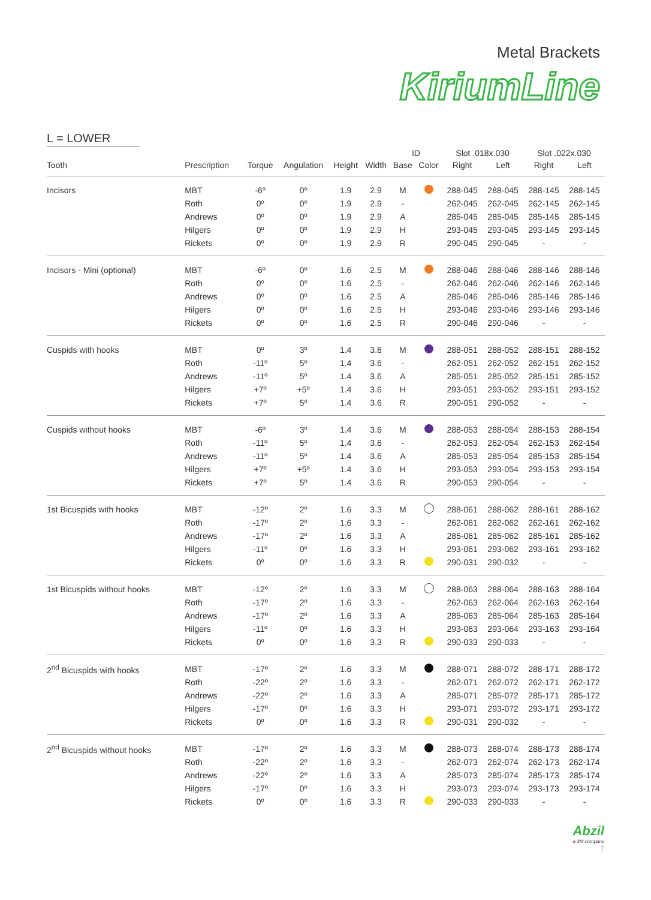Metal Brackets
KiriumLine
L = LOWER
| | | | | | | ID | | Slot .018x.030 | | Slot .022x.030 | |
| --- | --- | --- | --- | --- | --- | --- | --- | --- | --- | --- | --- |
| Tooth | Prescription | Torque | Angulation | Height | Width | Base | Color | Right | Left | Right | Left |
| Incisors | MBT | -6º | 0º | 1.9 | 2.9 | M | | 288-045 | 288-045 | 288-145 | 288-145 |
| | Roth | 0º | 0º | 1.9 | 2.9 | - | | 262-045 | 262-045 | 262-145 | 262-145 |
| | Andrews | 0º | 0º | 1.9 | 2.9 | A | | 285-045 | 285-045 | 285-145 | 285-145 |
| | Hilgers | 0º | 0º | 1.9 | 2.9 | H | | 293-045 | 293-045 | 293-145 | 293-145 |
| | Rickets | 0º | 0º | 1.9 | 2.9 | R | | 290-045 | 290-045 | - | - |
| Incisors - Mini (optional) | MBT | -6º | 0º | 1.6 | 2.5 | M | | 288-046 | 288-046 | 288-146 | 288-146 |
| | Roth | 0º | 0º | 1.6 | 2.5 | - | | 262-046 | 262-046 | 262-146 | 262-146 |
| | Andrews | 0º | 0º | 1.6 | 2.5 | A | | 285-046 | 285-046 | 285-146 | 285-146 |
| | Hilgers | 0º | 0º | 1.6 | 2.5 | H | | 293-046 | 293-046 | 293-146 | 293-146 |
| | Rickets | 0º | 0º | 1.6 | 2.5 | R | | 290-046 | 290-046 | - | - |
| Cuspids with hooks | MBT | 0º | 3º | 1.4 | 3.6 | M | | 288-051 | 288-052 | 288-151 | 288-152 |
| | Roth | -11º | 5º | 1.4 | 3.6 | - | | 262-051 | 262-052 | 262-151 | 262-152 |
| | Andrews | -11º | 5º | 1.4 | 3.6 | A | | 285-051 | 285-052 | 285-151 | 285-152 |
| | Hilgers | +7º | +5º | 1.4 | 3.6 | H | | 293-051 | 293-052 | 293-151 | 293-152 |
| | Rickets | +7º | 5º | 1.4 | 3.6 | R | | 290-051 | 290-052 | - | - |
| Cuspids without hooks | MBT | -6º | 3º | 1.4 | 3.6 | M | | 288-053 | 288-054 | 288-153 | 288-154 |
| | Roth | -11º | 5º | 1.4 | 3.6 | - | | 262-053 | 262-054 | 262-153 | 262-154 |
| | Andrews | -11º | 5º | 1.4 | 3.6 | A | | 285-053 | 285-054 | 285-153 | 285-154 |
| | Hilgers | +7º | +5º | 1.4 | 3.6 | H | | 293-053 | 293-054 | 293-153 | 293-154 |
| | Rickets | +7º | 5º | 1.4 | 3.6 | R | | 290-053 | 290-054 | - | - |
| 1st Bicuspids with hooks | MBT | -12º | 2º | 1.6 | 3.3 | M | | 288-061 | 288-062 | 288-161 | 288-162 |
| | Roth | -17º | 2º | 1.6 | 3.3 | - | | 262-061 | 262-062 | 262-161 | 262-162 |
| | Andrews | -17º | 2º | 1.6 | 3.3 | A | | 285-061 | 285-062 | 285-161 | 285-162 |
| | Hilgers | -11º | 0º | 1.6 | 3.3 | H | | 293-061 | 293-062 | 293-161 | 293-162 |
| | Rickets | 0º | 0º | 1.6 | 3.3 | R | | 290-031 | 290-032 | - | - |
| 1st Bicuspids without hooks | MBT | -12º | 2º | 1.6 | 3.3 | M | | 288-063 | 288-064 | 288-163 | 288-164 |
| | Roth | -17º | 2º | 1.6 | 3.3 | - | | 262-063 | 262-064 | 262-163 | 262-164 |
| | Andrews | -17º | 2º | 1.6 | 3.3 | A | | 285-063 | 285-064 | 285-163 | 285-164 |
| | Hilgers | -11º | 0º | 1.6 | 3.3 | H | | 293-063 | 293-064 | 293-163 | 293-164 |
| | Rickets | 0º | 0º | 1.6 | 3.3 | R | | 290-033 | 290-033 | - | - |
| 2<sup>nd</sup> Bicuspids with hooks | MBT | -17º | 2º | 1.6 | 3.3 | M | | 288-071 | 288-072 | 288-171 | 288-172 |
| | Roth | -22º | 2º | 1.6 | 3.3 | - | | 262-071 | 262-072 | 262-171 | 262-172 |
| | Andrews | -22º | 2º | 1.6 | 3.3 | A | | 285-071 | 285-072 | 285-171 | 285-172 |
| | Hilgers | -17º | 0º | 1.6 | 3.3 | H | | 293-071 | 293-072 | 293-171 | 293-172 |
| | Rickets | 0º | 0º | 1.6 | 3.3 | R | | 290-031 | 290-032 | - | - |
| 2<sup>nd</sup> Bicuspids without hooks | MBT | -17º | 2º | 1.6 | 3.3 | M | | 288-073 | 288-074 | 288-173 | 288-174 |
| | Roth | -22º | 2º | 1.6 | 3.3 | - | | 262-073 | 262-074 | 262-173 | 262-174 |
| | Andrews | -22º | 2º | 1.6 | 3.3 | A | | 285-073 | 285-074 | 285-173 | 285-174 |
| | Hilgers | -17º | 0º | 1.6 | 3.3 | H | | 293-073 | 293-074 | 293-173 | 293-174 |
| | Rickets | 0º | 0º | 1.6 | 3.3 | R | | 290-033 | 290-033 | - | - |
Abzil
a 3M company
7